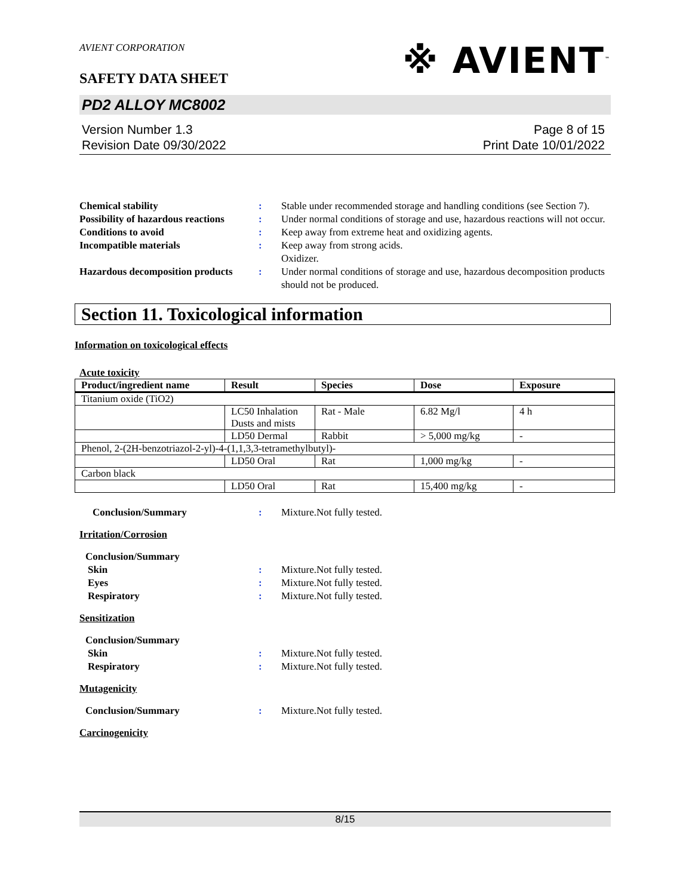AVIENT CORPORATION
※ AVIENT<sup>™</sup>
SAFETY DATA SHEET
PD2 ALLOY MC8002
Version Number 1.3
Revision Date 09/30/2022
Page 8 of 15
Print Date 10/01/2022
Chemical stability: Stable under recommended storage and handling conditions (see Section 7). Possibility of hazardous reactions: Under normal conditions of storage and use, hazardous reactions will not occur. Conditions to avoid: Keep away from extreme heat and oxidizing agents. Incompatible materials: Keep away from strong acids.
Oxidizer. Hazardous decomposition products: Under normal conditions of storage and use, hazardous decomposition products should not be produced.
Section 11. Toxicological information
Information on toxicological effects
Acute toxicity
| Product/ingredient name | Result | Species | Dose | Exposure |
| --- | --- | --- | --- | --- |
| Titanium oxide (TiO2) | | | | |
| | LC50 Inhalation Dusts and mists | Rat - Male | 6.82 Mg/l | 4 h |
| | LD50 Dermal | Rabbit | > 5,000 mg/kg | - |
| Phenol, 2-(2H-benzotriazol-2-yl)-4-(1,1,3,3-tetramethylbutyl)- | | | | |
| | LD50 Oral | Rat | 1,000 mg/kg | - |
| Carbon black | | | | |
| | LD50 Oral | Rat | 15,400 mg/kg | - |
Conclusion/Summary: Mixture.Not fully tested.
Irritation/Corrosion
Conclusion/Summary Skin: Mixture.Not fully tested. Eyes: Mixture.Not fully tested. Respiratory: Mixture.Not fully tested.
Sensitization
Conclusion/Summary Skin: Mixture.Not fully tested. Respiratory: Mixture.Not fully tested.
Mutagenicity
Conclusion/Summary: Mixture.Not fully tested.
Carcinogenicity
8/15